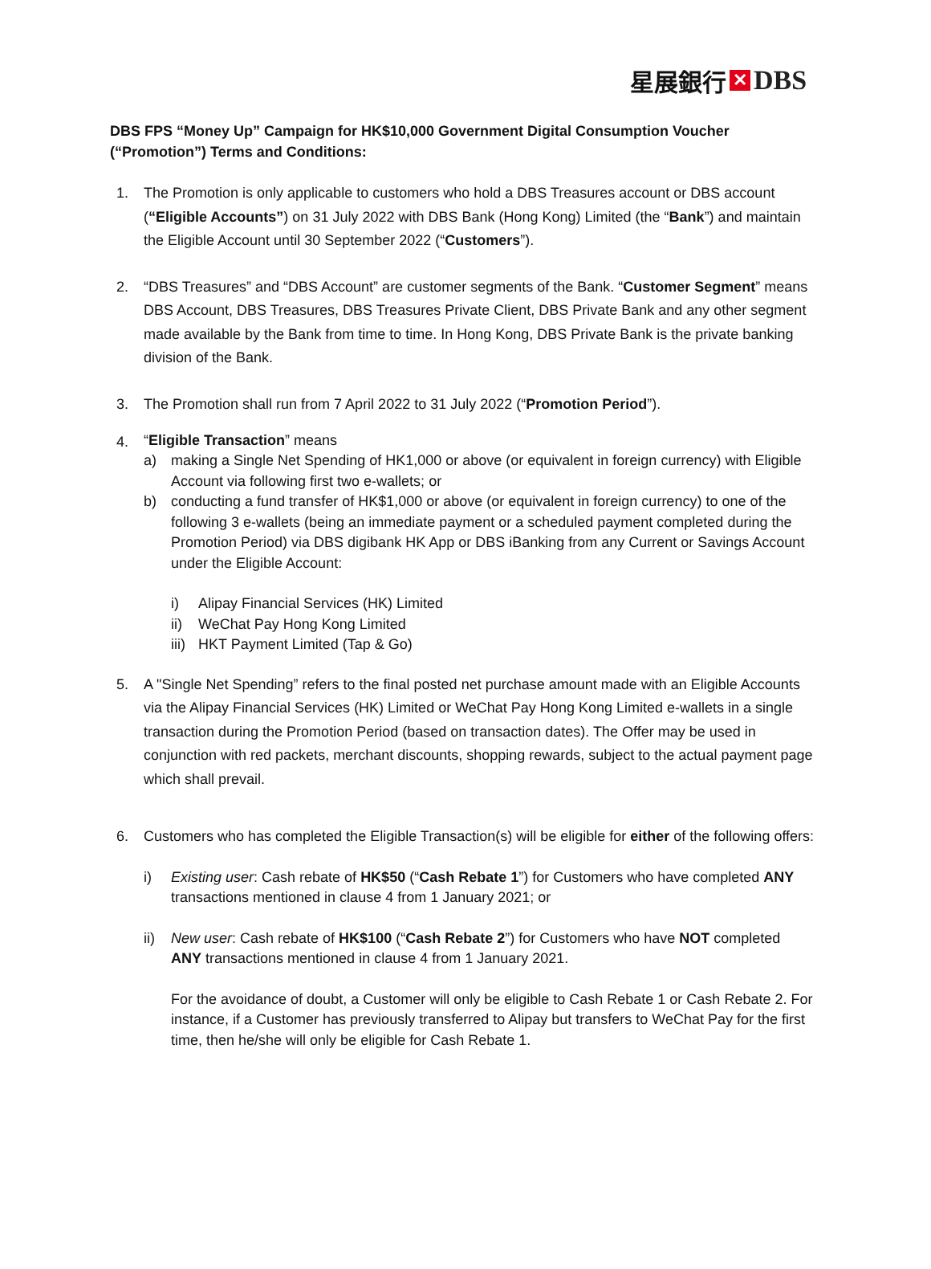星展銀行 ✕ DBS
DBS FPS “Money Up” Campaign for HK$10,000 Government Digital Consumption Voucher (“Promotion”) Terms and Conditions:
1. The Promotion is only applicable to customers who hold a DBS Treasures account or DBS account (“Eligible Accounts”) on 31 July 2022 with DBS Bank (Hong Kong) Limited (the “Bank”) and maintain the Eligible Account until 30 September 2022 (“Customers”).
2. “DBS Treasures” and “DBS Account” are customer segments of the Bank. “Customer Segment” means DBS Account, DBS Treasures, DBS Treasures Private Client, DBS Private Bank and any other segment made available by the Bank from time to time. In Hong Kong, DBS Private Bank is the private banking division of the Bank.
3. The Promotion shall run from 7 April 2022 to 31 July 2022 (“Promotion Period”).
4.
“Eligible Transaction” means
a) making a Single Net Spending of HK1,000 or above (or equivalent in foreign currency) with Eligible Account via following first two e-wallets; or
b) conducting a fund transfer of HK$1,000 or above (or equivalent in foreign currency) to one of the following 3 e-wallets (being an immediate payment or a scheduled payment completed during the Promotion Period) via DBS digibank HK App or DBS iBanking from any Current or Savings Account under the Eligible Account:
i) Alipay Financial Services (HK) Limited
ii) WeChat Pay Hong Kong Limited
iii)
HKT Payment Limited (Tap & Go)
5. A "Single Net Spending” refers to the final posted net purchase amount made with an Eligible Accounts via the Alipay Financial Services (HK) Limited or WeChat Pay Hong Kong Limited e-wallets in a single transaction during the Promotion Period (based on transaction dates). The Offer may be used in conjunction with red packets, merchant discounts, shopping rewards, subject to the actual payment page which shall prevail.
6. Customers who has completed the Eligible Transaction(s) will be eligible for either of the following offers:
i) Existing user: Cash rebate of HK$50 (“Cash Rebate 1”) for Customers who have completed ANY transactions mentioned in clause 4 from 1 January 2021; or
ii) New user: Cash rebate of HK$100 (“Cash Rebate 2”) for Customers who have NOT completed ANY transactions mentioned in clause 4 from 1 January 2021.
For the avoidance of doubt, a Customer will only be eligible to Cash Rebate 1 or Cash Rebate 2. For instance, if a Customer has previously transferred to Alipay but transfers to WeChat Pay for the first time, then he/she will only be eligible for Cash Rebate 1.